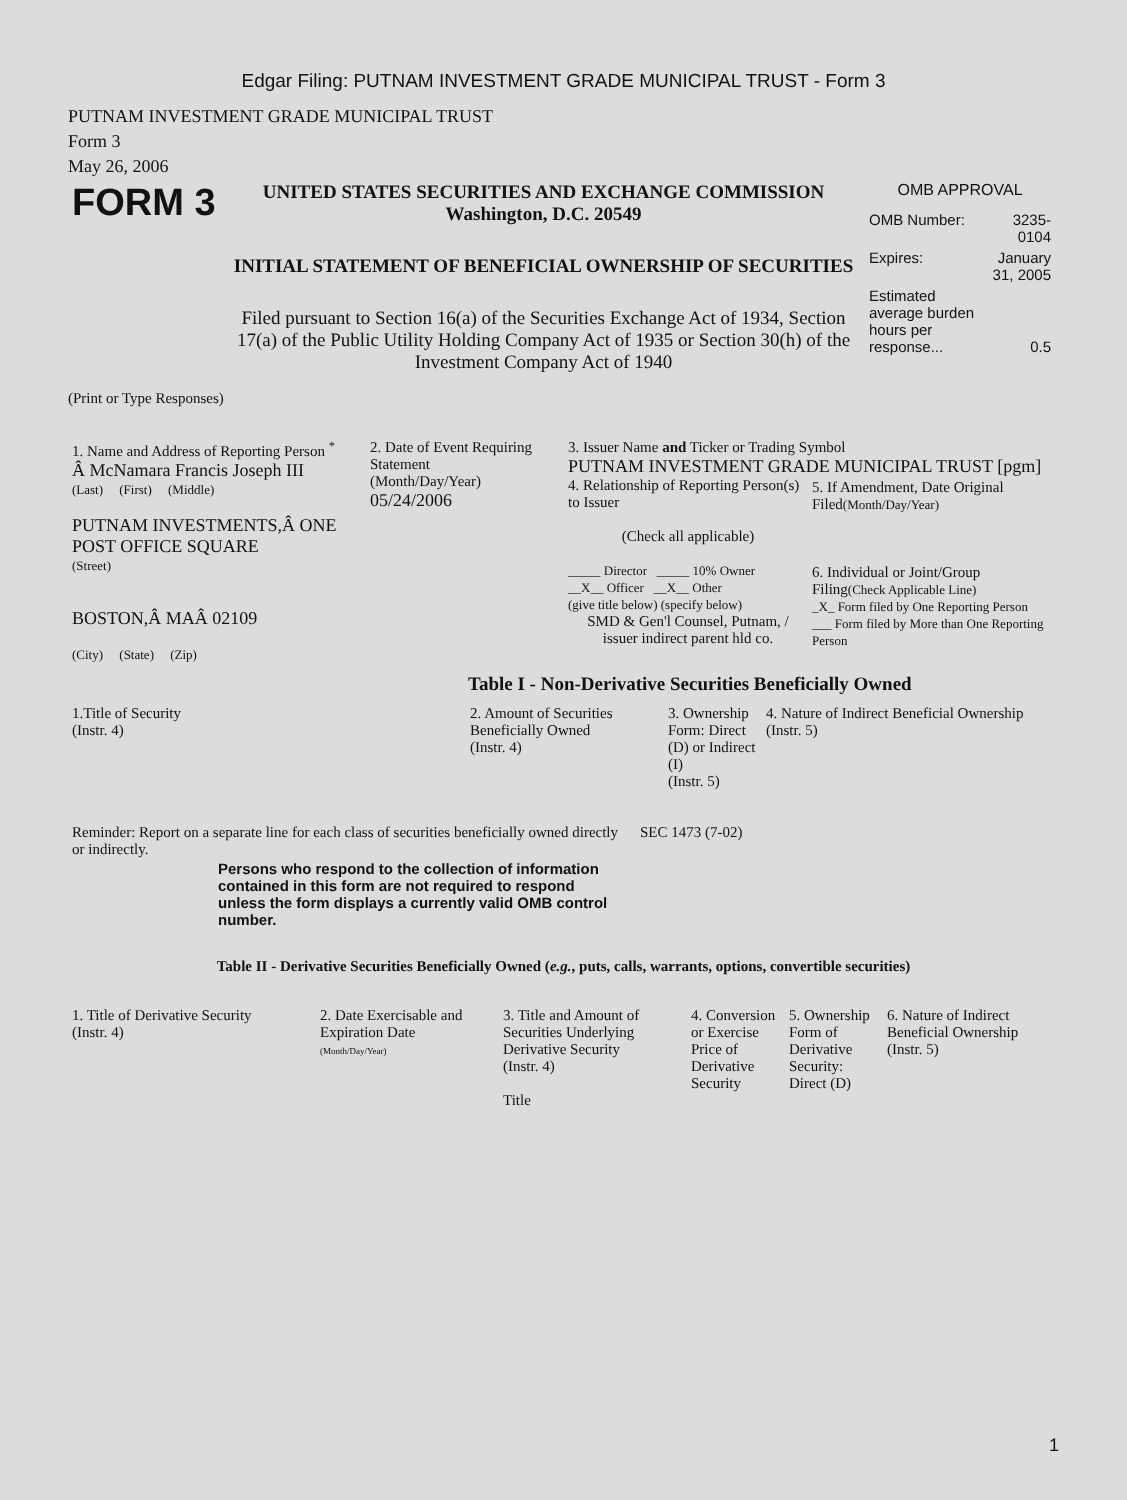Edgar Filing: PUTNAM INVESTMENT GRADE MUNICIPAL TRUST - Form 3
PUTNAM INVESTMENT GRADE MUNICIPAL TRUST
Form 3
May 26, 2006
| FORM 3 | UNITED STATES SECURITIES AND EXCHANGE COMMISSION Washington, D.C. 20549 INITIAL STATEMENT OF BENEFICIAL OWNERSHIP OF SECURITIES Filed pursuant to Section 16(a) of the Securities Exchange Act of 1934, Section 17(a) of the Public Utility Holding Company Act of 1935 or Section 30(h) of the Investment Company Act of 1940 | OMB APPROVAL / OMB Number: / 3235-0104 / / Expires: / January 31, 2005 / / Estimated average burden hours per response... / 0.5 / |
(Print or Type Responses)
| 1. Name and Address of Reporting Person <sup>*</sup> Â McNamara Francis Joseph III (Last) (First) (Middle) PUTNAM INVESTMENTS,Â ONE POST OFFICE SQUARE (Street) BOSTON,Â MAÂ 02109 (City) (State) (Zip) | 2. Date of Event Requiring Statement (Month/Day/Year) 05/24/2006 | 3. Issuer Name and Ticker or Trading Symbol PUTNAM INVESTMENT GRADE MUNICIPAL TRUST [pgm] / 4. Relationship of Reporting Person(s) to Issuer (Check all applicable) _____ Director _____ 10% Owner __X__ Officer __X__ Other (give title below) (specify below) SMD & Gen'l Counsel, Putnam, / issuer indirect parent hld co. / 5. If Amendment, Date Original Filed (Month/Day/Year) 6. Individual or Joint/Group Filing (Check Applicable Line) _X_ Form filed by One Reporting Person ___ Form filed by More than One Reporting Person / |
Table I - Non-Derivative Securities Beneficially Owned
| 1.Title of Security (Instr. 4) | 2. Amount of Securities Beneficially Owned (Instr. 4) | 3. Ownership Form: Direct (D) or Indirect (I) (Instr. 5) | 4. Nature of Indirect Beneficial Ownership (Instr. 5) |
| --- | --- | --- | --- |
| Reminder: Report on a separate line for each class of securities beneficially owned directly or indirectly. | SEC 1473 (7-02) |
Persons who respond to the collection of information contained in this form are not required to respond unless the form displays a currently valid OMB control number.
Table II - Derivative Securities Beneficially Owned (e.g., puts, calls, warrants, options, convertible securities)
| 1. Title of Derivative Security (Instr. 4) | 2. Date Exercisable and Expiration Date (Month/Day/Year) | 3. Title and Amount of Securities Underlying Derivative Security (Instr. 4) Title | 4. Conversion or Exercise Price of Derivative Security | 5. Ownership Form of Derivative Security: Direct (D) | 6. Nature of Indirect Beneficial Ownership (Instr. 5) |
| --- | --- | --- | --- | --- | --- |
1